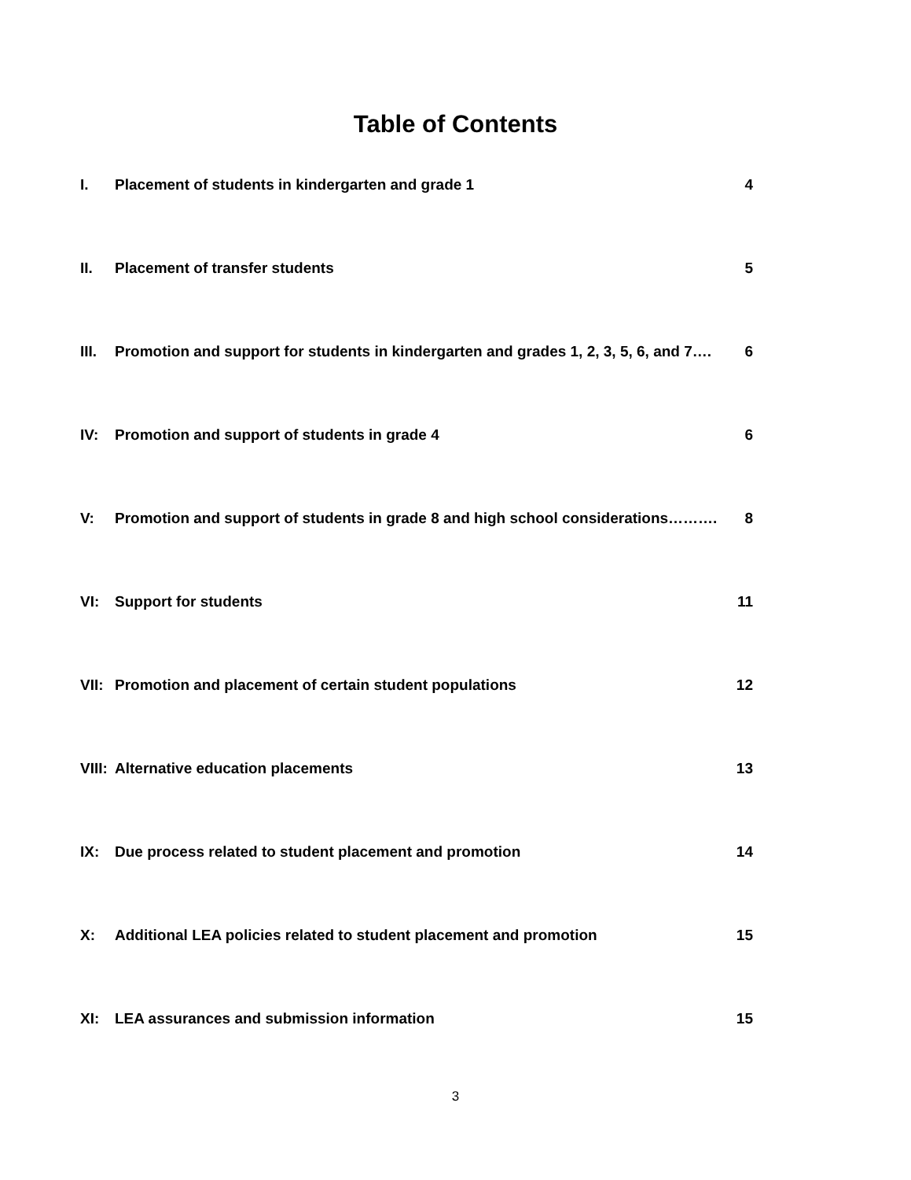Table of Contents
I. Placement of students in kindergarten and grade 1 4
II. Placement of transfer students 5
III. Promotion and support for students in kindergarten and grades 1, 2, 3, 5, 6, and 7…. 6
IV: Promotion and support of students in grade 4 6
V: Promotion and support of students in grade 8 and high school considerations………. 8
VI: Support for students 11
VII: Promotion and placement of certain student populations 12
VIII: Alternative education placements 13
IX: Due process related to student placement and promotion 14
X: Additional LEA policies related to student placement and promotion 15
XI: LEA assurances and submission information 15
3